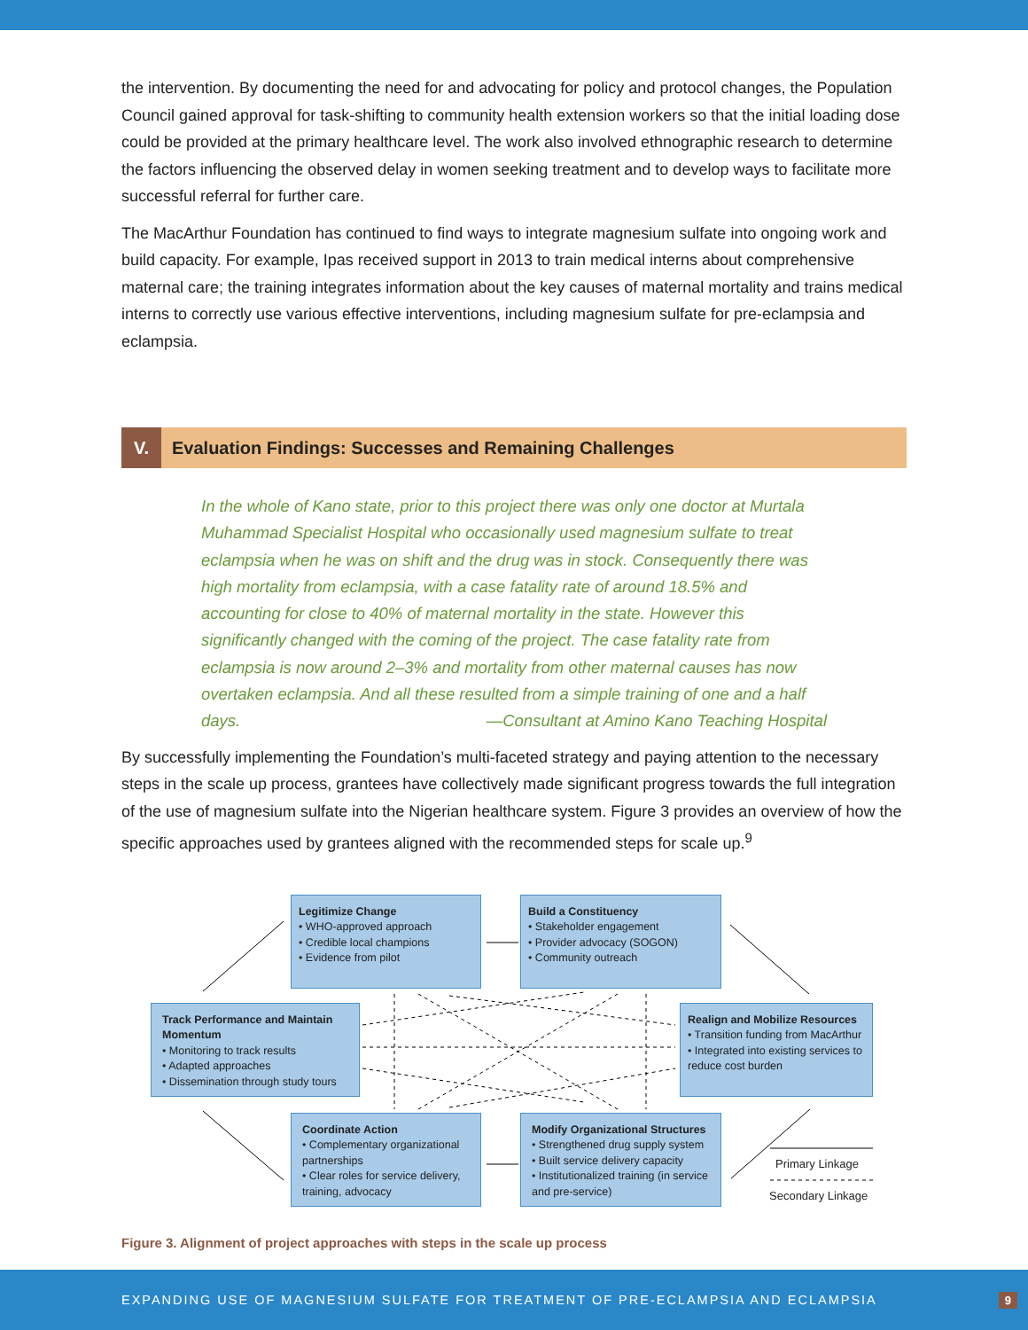the intervention. By documenting the need for and advocating for policy and protocol changes, the Population Council gained approval for task-shifting to community health extension workers so that the initial loading dose could be provided at the primary healthcare level. The work also involved ethnographic research to determine the factors influencing the observed delay in women seeking treatment and to develop ways to facilitate more successful referral for further care.
The MacArthur Foundation has continued to find ways to integrate magnesium sulfate into ongoing work and build capacity. For example, Ipas received support in 2013 to train medical interns about comprehensive maternal care; the training integrates information about the key causes of maternal mortality and trains medical interns to correctly use various effective interventions, including magnesium sulfate for pre-eclampsia and eclampsia.
V.
Evaluation Findings: Successes and Remaining Challenges
In the whole of Kano state, prior to this project there was only one doctor at Murtala Muhammad Specialist Hospital who occasionally used magnesium sulfate to treat eclampsia when he was on shift and the drug was in stock. Consequently there was high mortality from eclampsia, with a case fatality rate of around 18.5% and accounting for close to 40% of maternal mortality in the state. However this significantly changed with the coming of the project. The case fatality rate from eclampsia is now around 2–3% and mortality from other maternal causes has now overtaken eclampsia. And all these resulted from a simple training of one and a half days. —Consultant at Amino Kano Teaching Hospital
By successfully implementing the Foundation’s multi-faceted strategy and paying attention to the necessary steps in the scale up process, grantees have collectively made significant progress towards the full integration of the use of magnesium sulfate into the Nigerian healthcare system. Figure 3 provides an overview of how the specific approaches used by grantees aligned with the recommended steps for scale up.<sup>9</sup>
Legitimize Change
• WHO-approved approach
• Credible local champions
• Evidence from pilot
Build a Constituency
• Stakeholder engagement
• Provider advocacy (SOGON)
• Community outreach
Track Performance and Maintain Momentum
• Monitoring to track results
• Adapted approaches
• Dissemination through study tours
Realign and Mobilize Resources
• Transition funding from MacArthur
• Integrated into existing services to reduce cost burden
Coordinate Action
• Complementary organizational partnerships
• Clear roles for service delivery, training, advocacy
Modify Organizational Structures
• Strengthened drug supply system
• Built service delivery capacity
• Institutionalized training (in service and pre-service)
Primary Linkage
Secondary Linkage
Figure 3. Alignment of project approaches with steps in the scale up process
EXPANDING USE OF MAGNESIUM SULFATE FOR TREATMENT OF PRE-ECLAMPSIA AND ECLAMPSIA 9